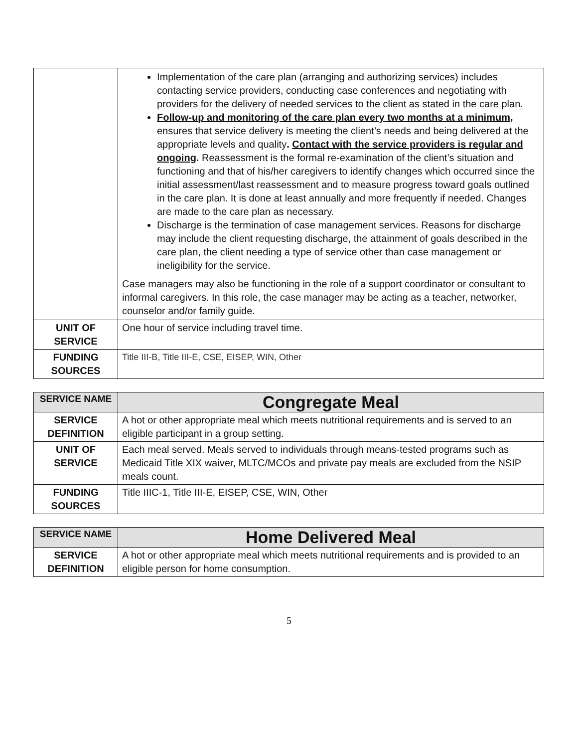| | Implementation of the care plan (arranging and authorizing services) includes contacting service providers, conducting case conferences and negotiating with providers for the delivery of needed services to the client as stated in the care plan. Follow-up and monitoring of the care plan every two months at a minimum, ensures that service delivery is meeting the client’s needs and being delivered at the appropriate levels and quality . Contact with the service providers is regular and ongoing . Reassessment is the formal re-examination of the client’s situation and functioning and that of his/her caregivers to identify changes which occurred since the initial assessment/last reassessment and to measure progress toward goals outlined in the care plan. It is done at least annually and more frequently if needed. Changes are made to the care plan as necessary. Discharge is the termination of case management services. Reasons for discharge may include the client requesting discharge, the attainment of goals described in the care plan, the client needing a type of service other than case management or ineligibility for the service. Case managers may also be functioning in the role of a support coordinator or consultant to informal caregivers. In this role, the case manager may be acting as a teacher, networker, counselor and/or family guide. |
| UNIT OF SERVICE | One hour of service including travel time. |
| FUNDING SOURCES | Title III-B, Title III-E, CSE, EISEP, WIN, Other |
| SERVICE NAME | Congregate Meal |
| SERVICE DEFINITION | A hot or other appropriate meal which meets nutritional requirements and is served to an eligible participant in a group setting. |
| UNIT OF SERVICE | Each meal served. Meals served to individuals through means-tested programs such as Medicaid Title XIX waiver, MLTC/MCOs and private pay meals are excluded from the NSIP meals count. |
| FUNDING SOURCES | Title IIIC-1, Title III-E, EISEP, CSE, WIN, Other |
| SERVICE NAME | Home Delivered Meal |
| SERVICE DEFINITION | A hot or other appropriate meal which meets nutritional requirements and is provided to an eligible person for home consumption. |
5